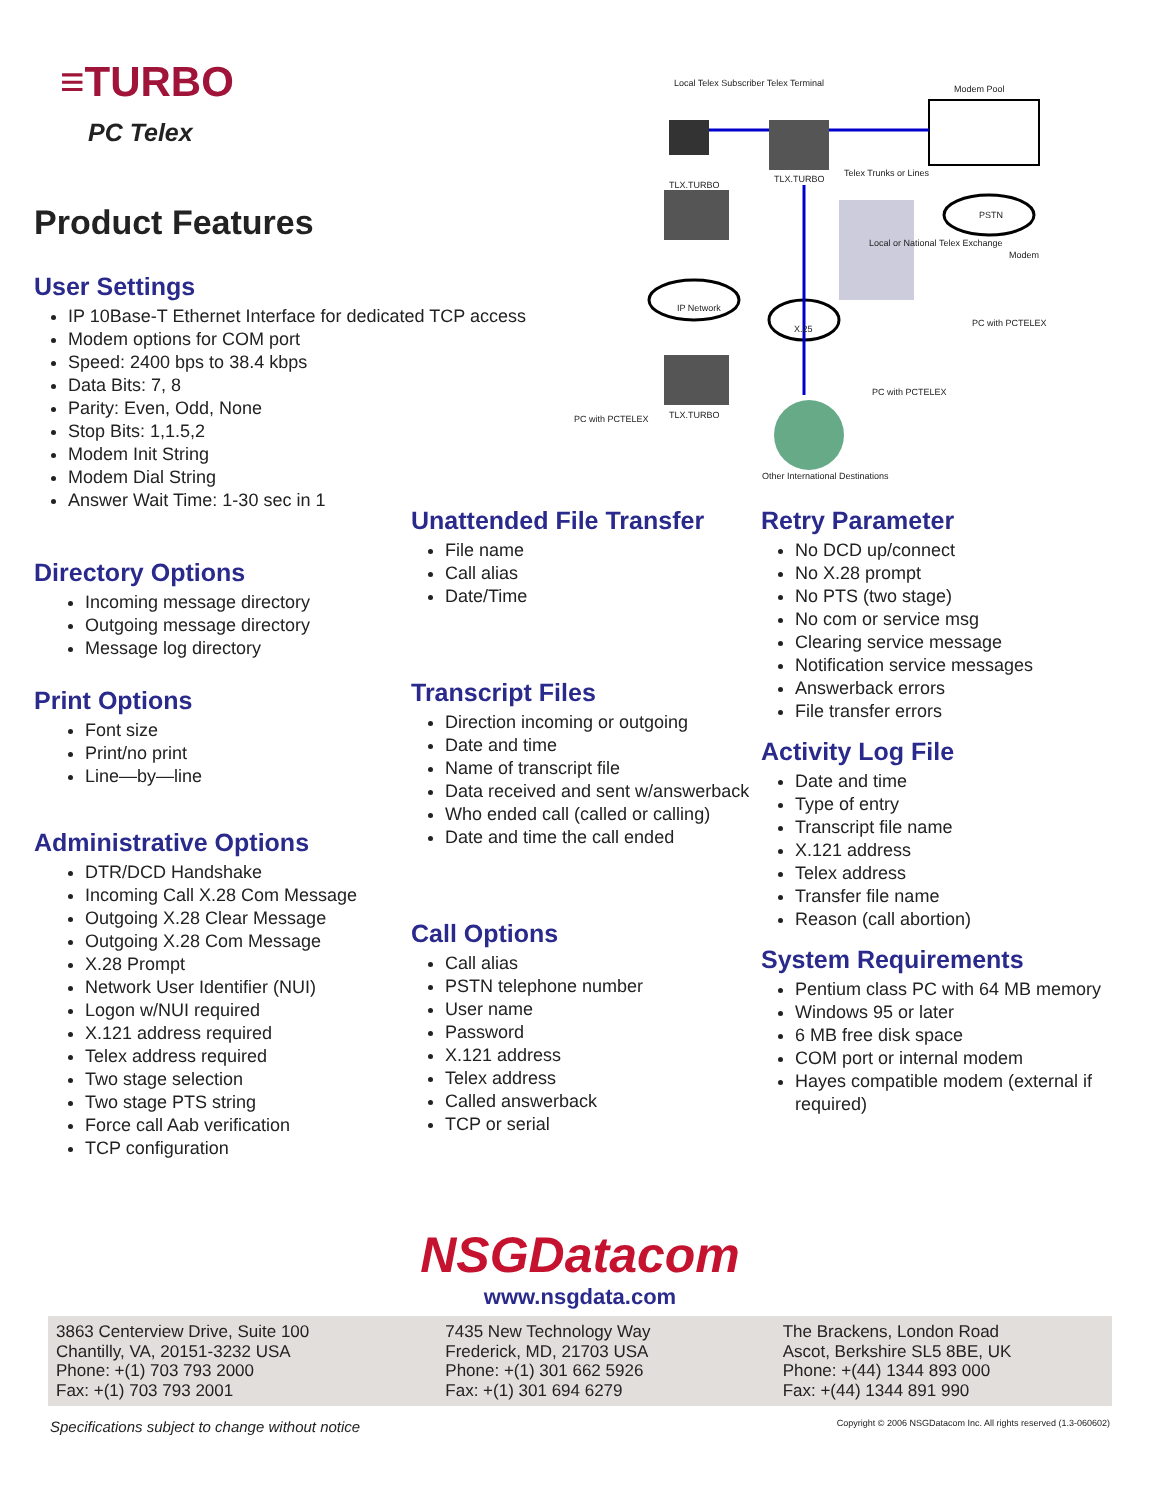≡TURBO
PC Telex
Product Features
User Settings
IP 10Base-T Ethernet Interface for dedicated TCP access
Modem options for COM port
Speed: 2400 bps to 38.4 kbps
Data Bits: 7, 8
Parity: Even, Odd, None
Stop Bits: 1,1.5,2
Modem Init String
Modem Dial String
Answer Wait Time: 1-30 sec in 1
Local Telex Subscriber Telex Terminal
Modem Pool
TLX.TURBO
TLX.TURBO
Telex Trunks or Lines
PSTN
Local or National Telex Exchange
Modem
IP Network
X.25
PC with PCTELEX
PC with PCTELEX
PC with PCTELEX TLX.TURBO
Other International Destinations
Directory Options
Incoming message directory
Outgoing message directory
Message log directory
Print Options
Font size
Print/no print
Line—by—line
Administrative Options
DTR/DCD Handshake
Incoming Call X.28 Com Message
Outgoing X.28 Clear Message
Outgoing X.28 Com Message
X.28 Prompt
Network User Identifier (NUI)
Logon w/NUI required
X.121 address required
Telex address required
Two stage selection
Two stage PTS string
Force call Aab verification
TCP configuration
Unattended File Transfer
File name
Call alias
Date/Time
Transcript Files
Direction incoming or outgoing
Date and time
Name of transcript file
Data received and sent w/answerback
Who ended call (called or calling)
Date and time the call ended
Call Options
Call alias
PSTN telephone number
User name
Password
X.121 address
Telex address
Called answerback
TCP or serial
Retry Parameter
No DCD up/connect
No X.28 prompt
No PTS (two stage)
No com or service msg
Clearing service message
Notification service messages
Answerback errors
File transfer errors
Activity Log File
Date and time
Type of entry
Transcript file name
X.121 address
Telex address
Transfer file name
Reason (call abortion)
System Requirements
Pentium class PC with 64 MB memory
Windows 95 or later
6 MB free disk space
COM port or internal modem
Hayes compatible modem (external if required)
NSGDatacom
www.nsgdata.com
3863 Centerview Drive, Suite 100
Chantilly, VA, 20151-3232 USA
Phone: +(1) 703 793 2000
Fax: +(1) 703 793 2001
7435 New Technology Way
Frederick, MD, 21703 USA
Phone: +(1) 301 662 5926
Fax: +(1) 301 694 6279
The Brackens, London Road
Ascot, Berkshire SL5 8BE, UK
Phone: +(44) 1344 893 000
Fax: +(44) 1344 891 990
Specifications subject to change without notice Copyright © 2006 NSGDatacom Inc. All rights reserved (1.3-060602)